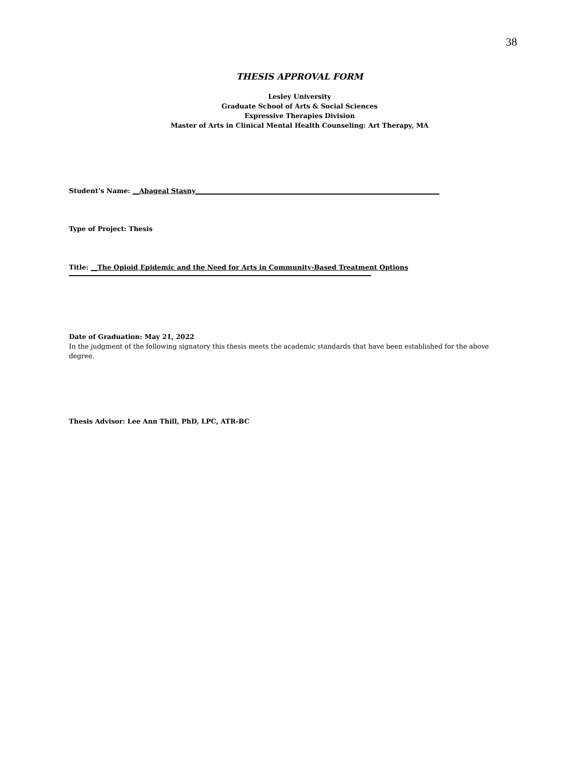38
THESIS APPROVAL FORM
Lesley University
Graduate School of Arts & Social Sciences
Expressive Therapies Division
Master of Arts in Clinical Mental Health Counseling: Art Therapy, MA
Student’s Name: __Abageal Stasny__________________________________________________________________________
Type of Project: Thesis
Title: __The Opioid Epidemic and the Need for Arts in Community-Based Treatment Options
Date of Graduation: May 21, 2022
In the judgment of the following signatory this thesis meets the academic standards that have been established for the above degree.
Thesis Advisor: Lee Ann Thill, PhD, LPC, ATR-BC